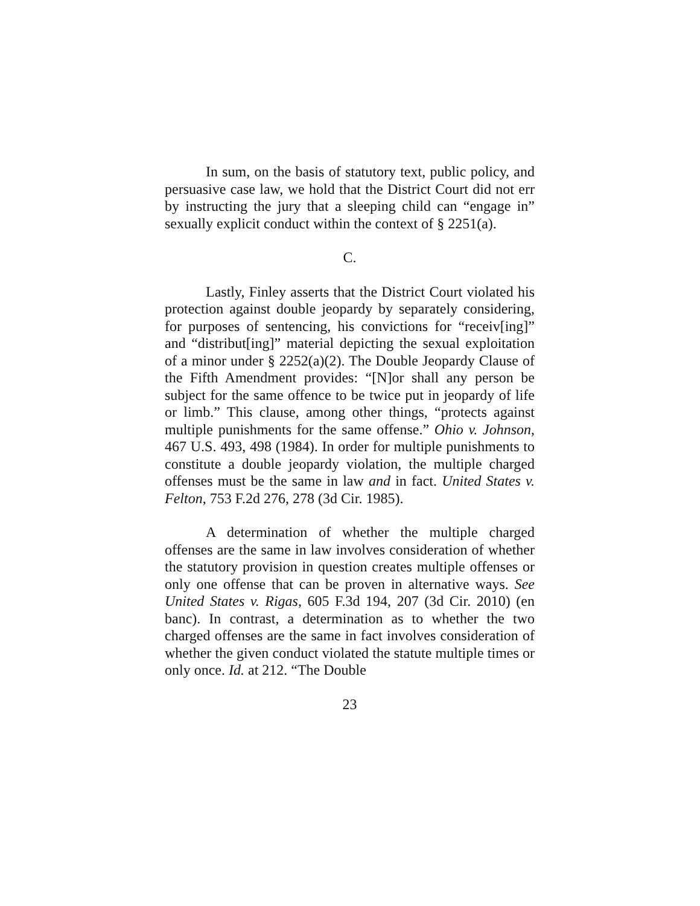In sum, on the basis of statutory text, public policy, and persuasive case law, we hold that the District Court did not err by instructing the jury that a sleeping child can “engage in” sexually explicit conduct within the context of § 2251(a).
C.
Lastly, Finley asserts that the District Court violated his protection against double jeopardy by separately considering, for purposes of sentencing, his convictions for “receiv[ing]” and “distribut[ing]” material depicting the sexual exploitation of a minor under § 2252(a)(2). The Double Jeopardy Clause of the Fifth Amendment provides: “[N]or shall any person be subject for the same offence to be twice put in jeopardy of life or limb.” This clause, among other things, “protects against multiple punishments for the same offense.” Ohio v. Johnson, 467 U.S. 493, 498 (1984). In order for multiple punishments to constitute a double jeopardy violation, the multiple charged offenses must be the same in law and in fact. United States v. Felton, 753 F.2d 276, 278 (3d Cir. 1985).
A determination of whether the multiple charged offenses are the same in law involves consideration of whether the statutory provision in question creates multiple offenses or only one offense that can be proven in alternative ways. See United States v. Rigas, 605 F.3d 194, 207 (3d Cir. 2010) (en banc). In contrast, a determination as to whether the two charged offenses are the same in fact involves consideration of whether the given conduct violated the statute multiple times or only once. Id. at 212. “The Double
23